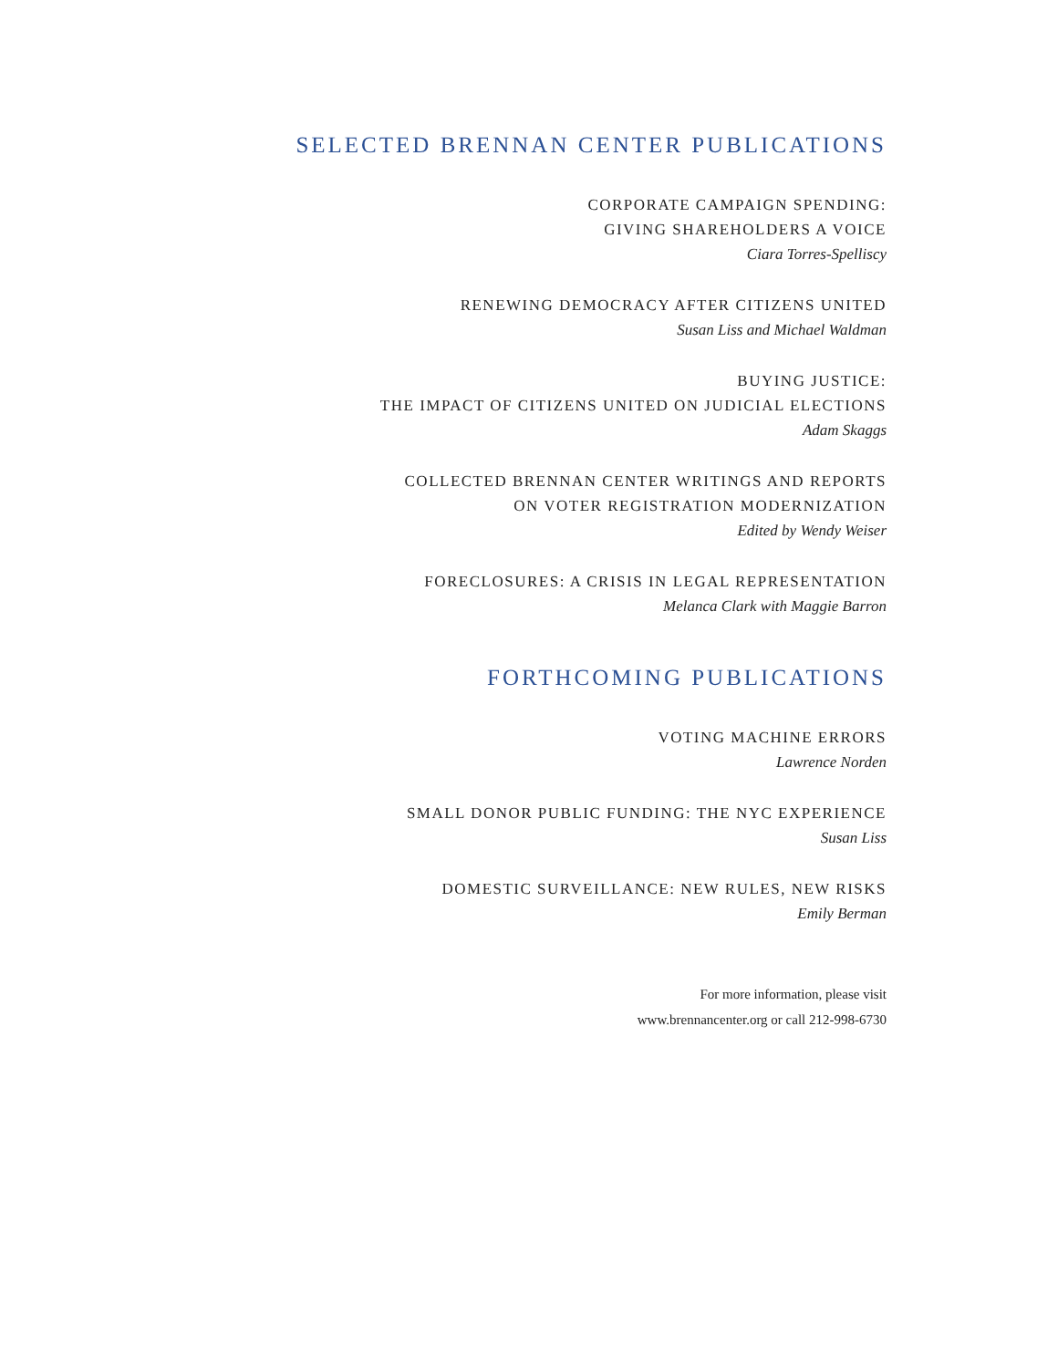SELECTED BRENNAN CENTER PUBLICATIONS
CORPORATE CAMPAIGN SPENDING:
GIVING SHAREHOLDERS A VOICE
Ciara Torres-Spelliscy
RENEWING DEMOCRACY AFTER CITIZENS UNITED
Susan Liss and Michael Waldman
BUYING JUSTICE:
THE IMPACT OF CITIZENS UNITED ON JUDICIAL ELECTIONS
Adam Skaggs
COLLECTED BRENNAN CENTER WRITINGS AND REPORTS
ON VOTER REGISTRATION MODERNIZATION
Edited by Wendy Weiser
FORECLOSURES: A CRISIS IN LEGAL REPRESENTATION
Melanca Clark with Maggie Barron
FORTHCOMING PUBLICATIONS
VOTING MACHINE ERRORS
Lawrence Norden
SMALL DONOR PUBLIC FUNDING: THE NYC EXPERIENCE
Susan Liss
DOMESTIC SURVEILLANCE: NEW RULES, NEW RISKS
Emily Berman
For more information, please visit
www.brennancenter.org or call 212-998-6730